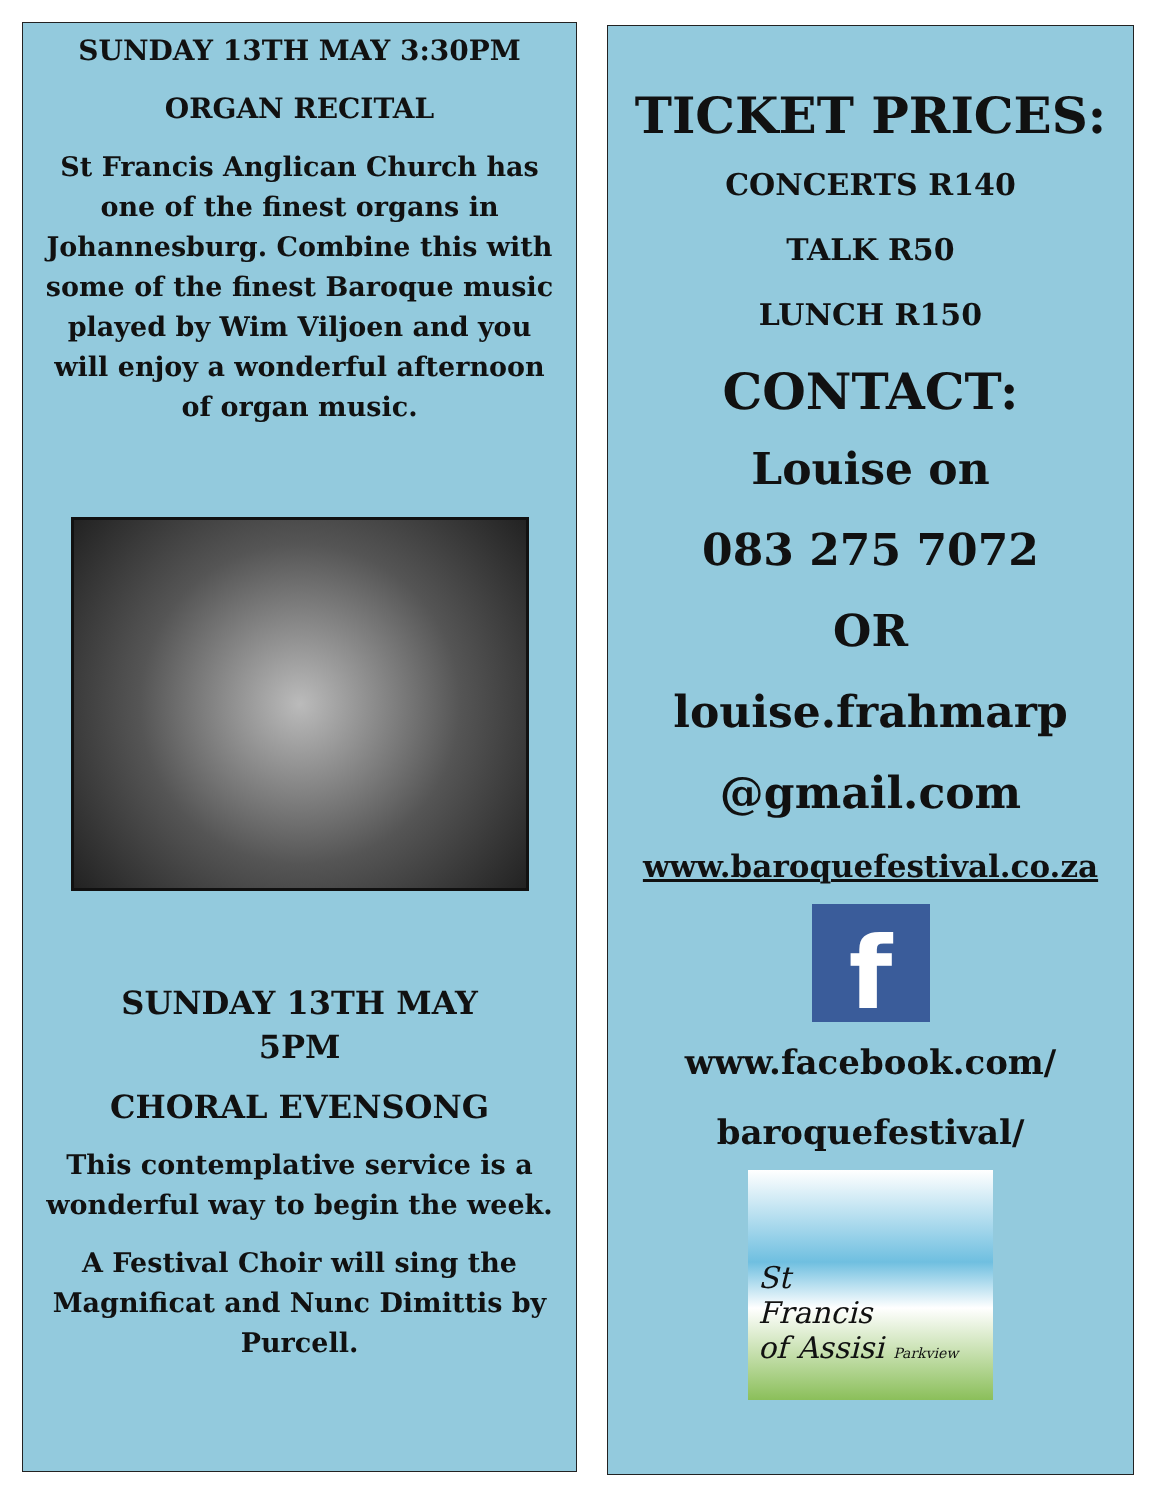SUNDAY 13TH MAY 3:30PM
ORGAN RECITAL
St Francis Anglican Church has one of the finest organs in Johannesburg. Combine this with some of the finest Baroque music played by Wim Viljoen and you will enjoy a wonderful afternoon of organ music.
SUNDAY 13TH MAY
5PM
CHORAL EVENSONG
This contemplative service is a wonderful way to begin the week.
A Festival Choir will sing the Magnificat and Nunc Dimittis by Purcell.
TICKET PRICES:
CONCERTS R140
TALK R50
LUNCH R150
CONTACT:
Louise on
083 275 7072
OR
louise.frahmarp
@gmail.com
www.baroquefestival.co.za
f
www.facebook.com/
baroquefestival/
St
Francis
of Assisi Parkview